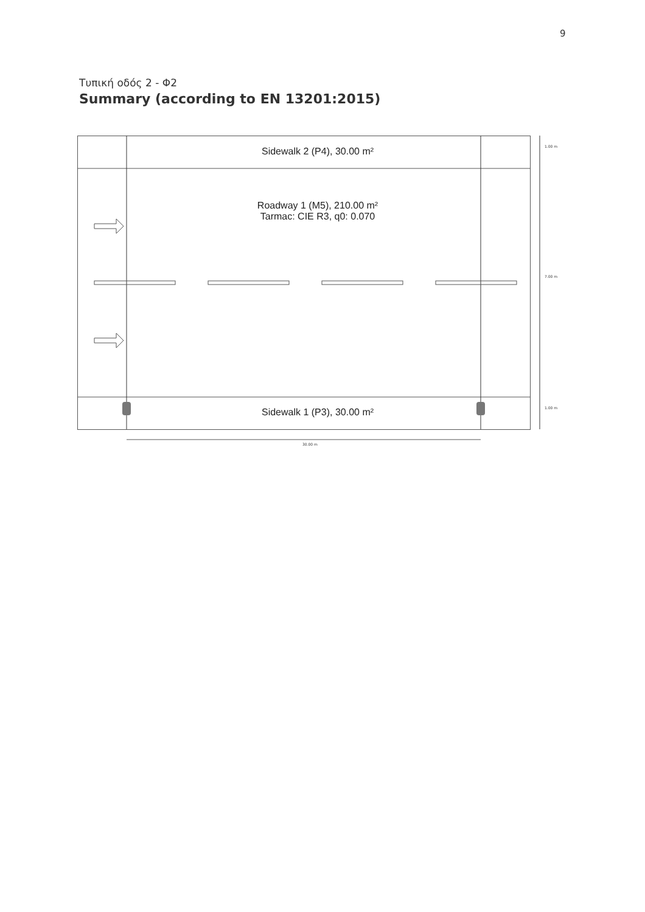9
Τυπική οδός 2 - Φ2
Summary (according to EN 13201:2015)
Sidewalk 2 (P4), 30.00 m²
Roadway 1 (M5), 210.00 m²
Tarmac: CIE R3, q0: 0.070
Sidewalk 1 (P3), 30.00 m²
1.00 m
7.00 m
1.00 m
30.00 m